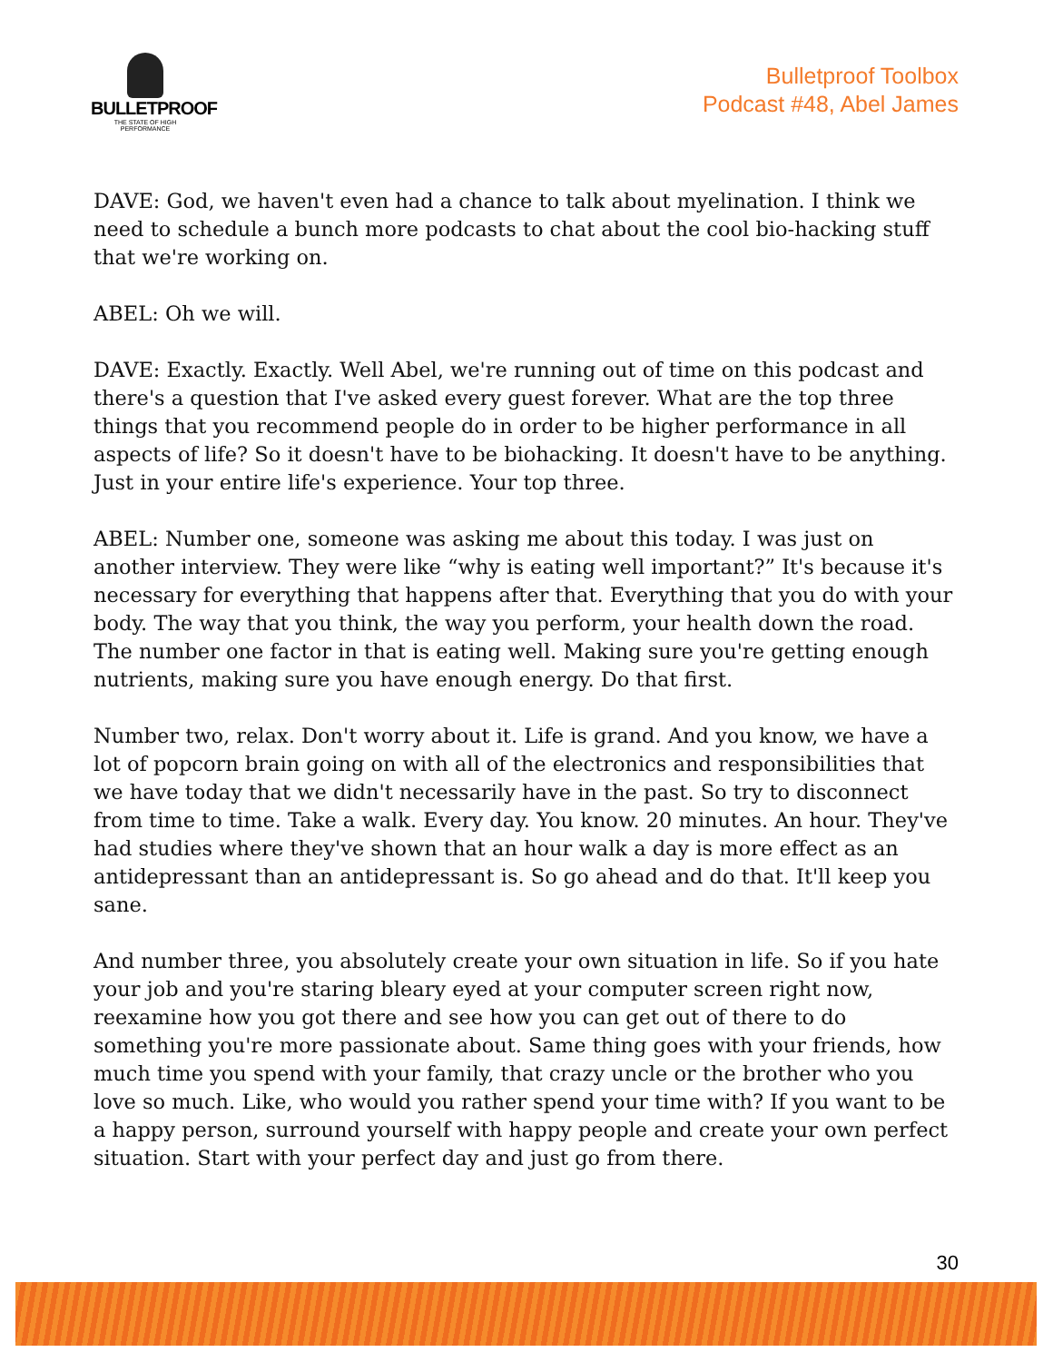BULLETPROOF
THE STATE OF HIGH PERFORMANCE
Bulletproof Toolbox
Podcast #48, Abel James
DAVE: God, we haven't even had a chance to talk about myelination. I think we need to schedule a bunch more podcasts to chat about the cool bio-hacking stuff that we're working on.
ABEL: Oh we will.
DAVE: Exactly. Exactly. Well Abel, we're running out of time on this podcast and there's a question that I've asked every guest forever. What are the top three things that you recommend people do in order to be higher performance in all aspects of life? So it doesn't have to be biohacking. It doesn't have to be anything. Just in your entire life's experience. Your top three.
ABEL: Number one, someone was asking me about this today. I was just on another interview. They were like “why is eating well important?” It's because it's necessary for everything that happens after that. Everything that you do with your body. The way that you think, the way you perform, your health down the road. The number one factor in that is eating well. Making sure you're getting enough nutrients, making sure you have enough energy. Do that first.
Number two, relax. Don't worry about it. Life is grand. And you know, we have a lot of popcorn brain going on with all of the electronics and responsibilities that we have today that we didn't necessarily have in the past. So try to disconnect from time to time. Take a walk. Every day. You know. 20 minutes. An hour. They've had studies where they've shown that an hour walk a day is more effect as an antidepressant than an antidepressant is. So go ahead and do that. It'll keep you sane.
And number three, you absolutely create your own situation in life. So if you hate your job and you're staring bleary eyed at your computer screen right now, reexamine how you got there and see how you can get out of there to do something you're more passionate about. Same thing goes with your friends, how much time you spend with your family, that crazy uncle or the brother who you love so much. Like, who would you rather spend your time with? If you want to be a happy person, surround yourself with happy people and create your own perfect situation. Start with your perfect day and just go from there.
30